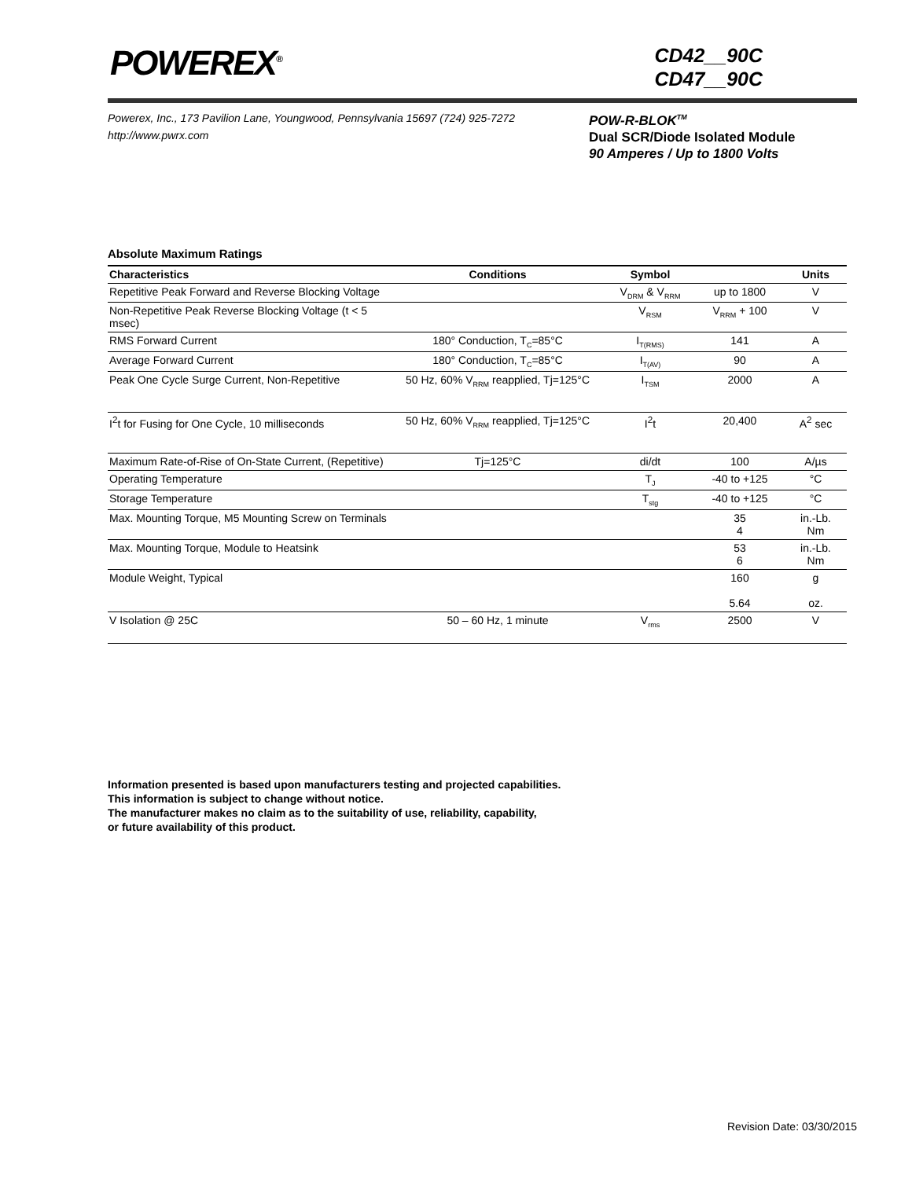POWEREX<sup>®</sup>
CD42__90C
CD47__90C
Powerex, Inc., 173 Pavilion Lane, Youngwood, Pennsylvania 15697 (724) 925-7272
http://www.pwrx.com
POW-R-BLOK<sup>TM</sup>
Dual SCR/Diode Isolated Module
90 Amperes / Up to 1800 Volts
Absolute Maximum Ratings
| Characteristics | Conditions | Symbol | | Units |
| --- | --- | --- | --- | --- |
| Repetitive Peak Forward and Reverse Blocking Voltage | | V<sub>DRM</sub> & V<sub>RRM</sub> | up to 1800 | V |
| Non-Repetitive Peak Reverse Blocking Voltage (t < 5 msec) | | V<sub>RSM</sub> | V<sub>RRM</sub> + 100 | V |
| RMS Forward Current | 180° Conduction, T<sub>C</sub>=85°C | I<sub>T(RMS)</sub> | 141 | A |
| Average Forward Current | 180° Conduction, T<sub>C</sub>=85°C | I<sub>T(AV)</sub> | 90 | A |
| Peak One Cycle Surge Current, Non-Repetitive | 50 Hz, 60% V<sub>RRM</sub> reapplied, Tj=125°C | I<sub>TSM</sub> | 2000 | A |
| I<sup>2</sup>t for Fusing for One Cycle, 10 milliseconds | 50 Hz, 60% V<sub>RRM</sub> reapplied, Tj=125°C | I<sup>2</sup>t | 20,400 | A<sup>2</sup> sec |
| Maximum Rate-of-Rise of On-State Current, (Repetitive) | Tj=125°C | di/dt | 100 | A/µs |
| Operating Temperature | | T<sub>J</sub> | -40 to +125 | °C |
| Storage Temperature | | T<sub>stg</sub> | -40 to +125 | °C |
| Max. Mounting Torque, M5 Mounting Screw on Terminals | | | 35 4 | in.-Lb. Nm |
| Max. Mounting Torque, Module to Heatsink | | | 53 6 | in.-Lb. Nm |
| Module Weight, Typical | | | 160 5.64 | g oz. |
| V Isolation @ 25C | 50 – 60 Hz, 1 minute | V<sub>rms</sub> | 2500 | V |
Information presented is based upon manufacturers testing and projected capabilities.
This information is subject to change without notice.
The manufacturer makes no claim as to the suitability of use, reliability, capability,
or future availability of this product.
Revision Date: 03/30/2015